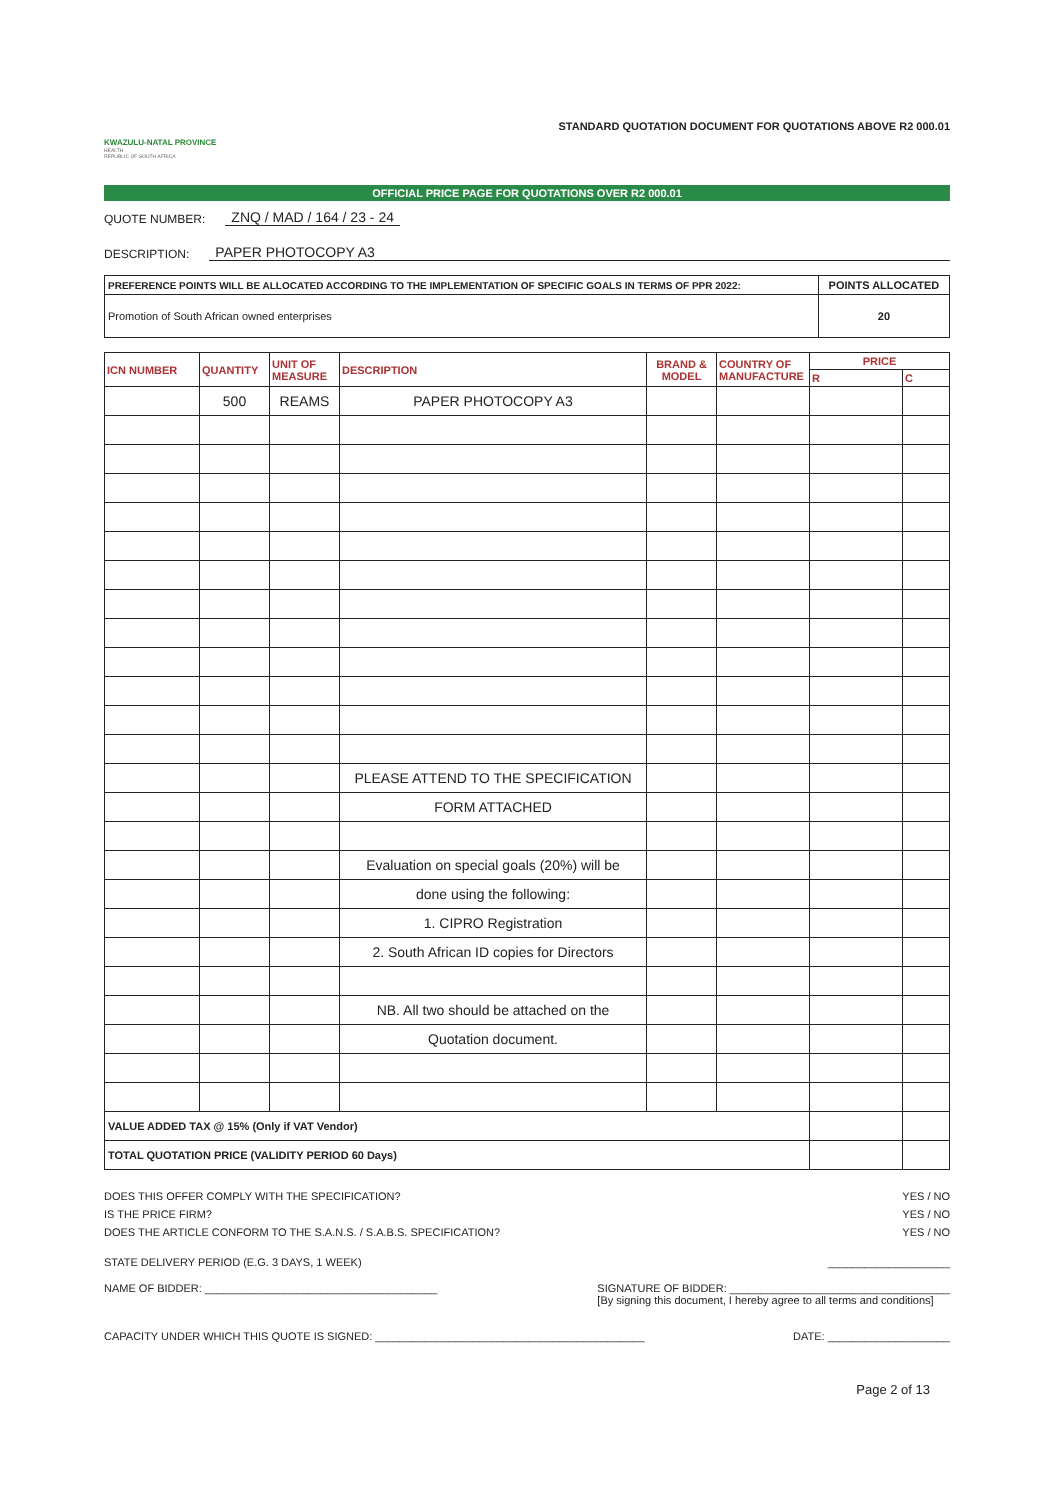KWAZULU-NATAL PROVINCE
HEALTH
REPUBLIC OF SOUTH AFRICA
STANDARD QUOTATION DOCUMENT FOR QUOTATIONS ABOVE R2 000.01
OFFICIAL PRICE PAGE FOR QUOTATIONS OVER R2 000.01
QUOTE NUMBER: ZNQ / MAD / 164 / 23 - 24
DESCRIPTION: PAPER PHOTOCOPY A3
| PREFERENCE POINTS WILL BE ALLOCATED ACCORDING TO THE IMPLEMENTATION OF SPECIFIC GOALS IN TERMS OF PPR 2022: | POINTS ALLOCATED |
| Promotion of South African owned enterprises | 20 |
| ICN NUMBER | QUANTITY | UNIT OF MEASURE | DESCRIPTION | BRAND & MODEL | COUNTRY OF MANUFACTURE | PRICE | |
| --- | --- | --- | --- | --- | --- | --- | --- |
| | | | | | | R | C |
| | 500 | REAMS | PAPER PHOTOCOPY A3 | | | | |
| | | | PLEASE ATTEND TO THE SPECIFICATION | | | | |
| | | | FORM ATTACHED | | | | |
| | | | Evaluation on special goals (20%) will be | | | | |
| | | | done using the following: | | | | |
| | | | 1. CIPRO Registration | | | | |
| | | | 2. South African ID copies for Directors | | | | |
| | | | NB. All two should be attached on the | | | | |
| | | | Quotation document. | | | | |
| VALUE ADDED TAX @ 15% (Only if VAT Vendor) | | | | | | | |
| TOTAL QUOTATION PRICE (VALIDITY PERIOD 60 Days) | | | | | | | |
DOES THIS OFFER COMPLY WITH THE SPECIFICATION? YES / NO
IS THE PRICE FIRM? YES / NO
DOES THE ARTICLE CONFORM TO THE S.A.N.S. / S.A.B.S. SPECIFICATION? YES / NO
STATE DELIVERY PERIOD (E.G. 3 DAYS, 1 WEEK) ____________________
NAME OF BIDDER: ______________________________________ SIGNATURE OF BIDDER: ____________________________________
[By signing this document, I hereby agree to all terms and conditions]
CAPACITY UNDER WHICH THIS QUOTE IS SIGNED: ____________________________________________ DATE: ____________________
Page 2 of 13